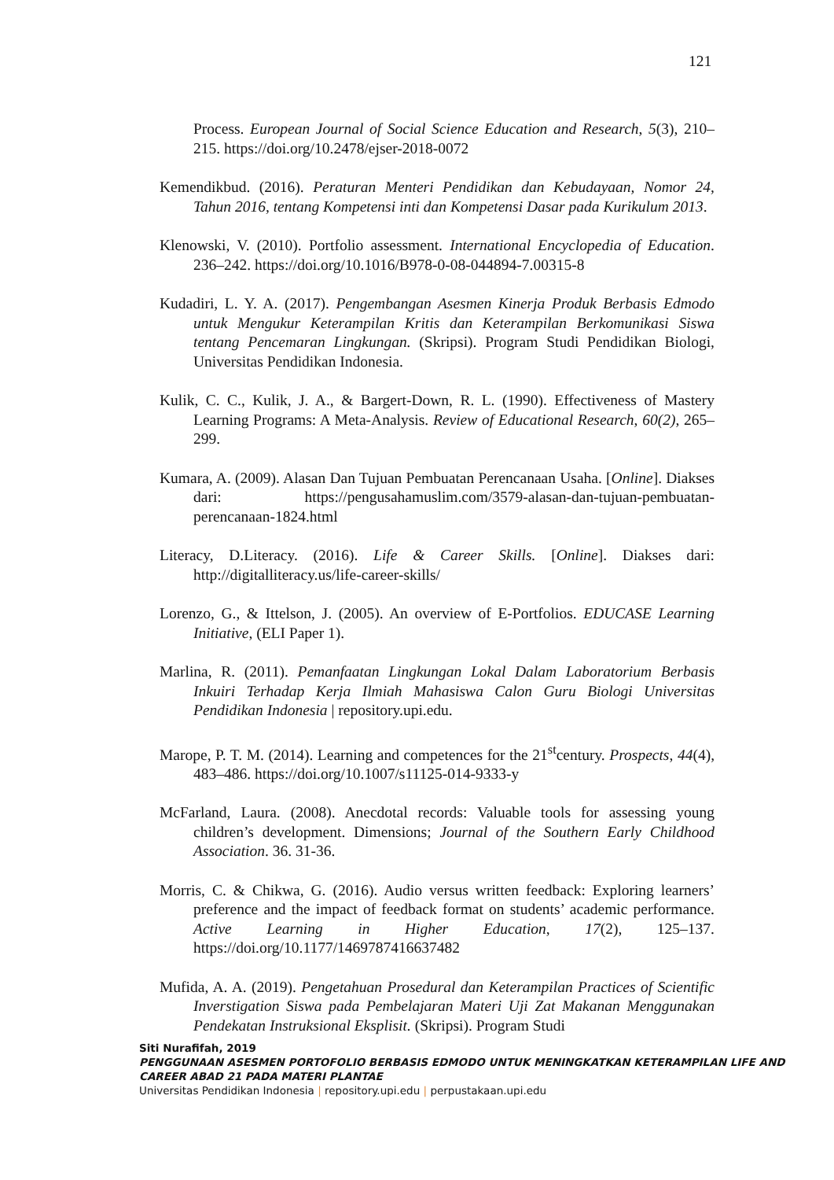121
Process. European Journal of Social Science Education and Research, 5(3), 210–215. https://doi.org/10.2478/ejser-2018-0072
Kemendikbud. (2016). Peraturan Menteri Pendidikan dan Kebudayaan, Nomor 24, Tahun 2016, tentang Kompetensi inti dan Kompetensi Dasar pada Kurikulum 2013.
Klenowski, V. (2010). Portfolio assessment. International Encyclopedia of Education. 236–242. https://doi.org/10.1016/B978-0-08-044894-7.00315-8
Kudadiri, L. Y. A. (2017). Pengembangan Asesmen Kinerja Produk Berbasis Edmodo untuk Mengukur Keterampilan Kritis dan Keterampilan Berkomunikasi Siswa tentang Pencemaran Lingkungan. (Skripsi). Program Studi Pendidikan Biologi, Universitas Pendidikan Indonesia.
Kulik, C. C., Kulik, J. A., & Bargert-Down, R. L. (1990). Effectiveness of Mastery Learning Programs: A Meta-Analysis. Review of Educational Research, 60(2), 265–299.
Kumara, A. (2009). Alasan Dan Tujuan Pembuatan Perencanaan Usaha. [Online]. Diakses dari: https://pengusahamuslim.com/3579-alasan-dan-tujuan-pembuatan-perencanaan-1824.html
Literacy, D.Literacy. (2016). Life & Career Skills. [Online]. Diakses dari: http://digitalliteracy.us/life-career-skills/
Lorenzo, G., & Ittelson, J. (2005). An overview of E-Portfolios. EDUCASE Learning Initiative, (ELI Paper 1).
Marlina, R. (2011). Pemanfaatan Lingkungan Lokal Dalam Laboratorium Berbasis Inkuiri Terhadap Kerja Ilmiah Mahasiswa Calon Guru Biologi Universitas Pendidikan Indonesia | repository.upi.edu.
Marope, P. T. M. (2014). Learning and competences for the 21<sup>st</sup>century. Prospects, 44(4), 483–486. https://doi.org/10.1007/s11125-014-9333-y
McFarland, Laura. (2008). Anecdotal records: Valuable tools for assessing young children’s development. Dimensions; Journal of the Southern Early Childhood Association. 36. 31-36.
Morris, C. & Chikwa, G. (2016). Audio versus written feedback: Exploring learners’ preference and the impact of feedback format on students’ academic performance. Active Learning in Higher Education, 17(2), 125–137. https://doi.org/10.1177/1469787416637482
Mufida, A. A. (2019). Pengetahuan Prosedural dan Keterampilan Practices of Scientific Inverstigation Siswa pada Pembelajaran Materi Uji Zat Makanan Menggunakan Pendekatan Instruksional Eksplisit. (Skripsi). Program Studi
Siti Nurafifah, 2019
PENGGUNAAN ASESMEN PORTOFOLIO BERBASIS EDMODO UNTUK MENINGKATKAN KETERAMPILAN LIFE AND CAREER ABAD 21 PADA MATERI PLANTAE
Universitas Pendidikan Indonesia | repository.upi.edu | perpustakaan.upi.edu